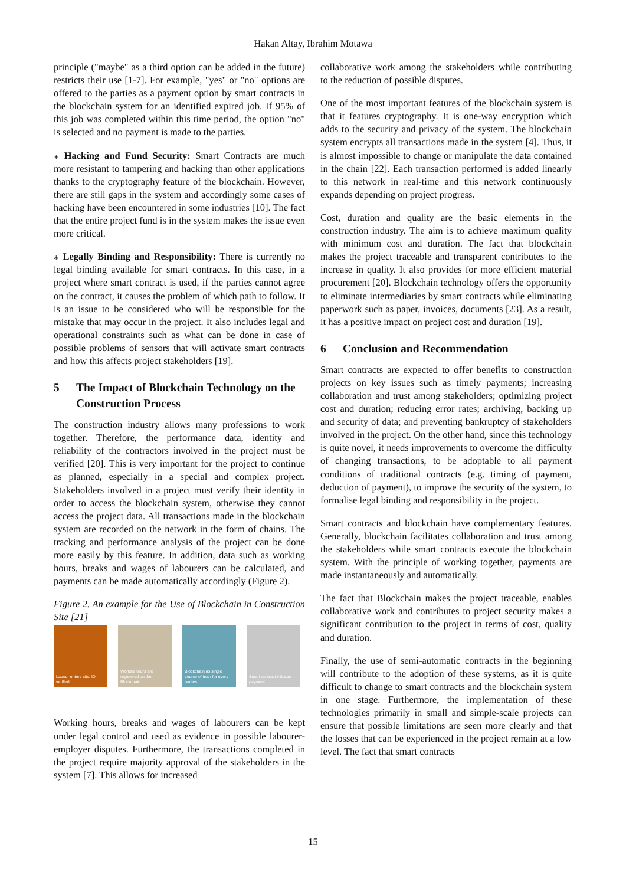Hakan Altay, Ibrahim Motawa
principle ("maybe" as a third option can be added in the future) restricts their use [1-7]. For example, "yes" or "no" options are offered to the parties as a payment option by smart contracts in the blockchain system for an identified expired job. If 95% of this job was completed within this time period, the option "no" is selected and no payment is made to the parties.
⁎ Hacking and Fund Security: Smart Contracts are much more resistant to tampering and hacking than other applications thanks to the cryptography feature of the blockchain. However, there are still gaps in the system and accordingly some cases of hacking have been encountered in some industries [10]. The fact that the entire project fund is in the system makes the issue even more critical.
⁎ Legally Binding and Responsibility: There is currently no legal binding available for smart contracts. In this case, in a project where smart contract is used, if the parties cannot agree on the contract, it causes the problem of which path to follow. It is an issue to be considered who will be responsible for the mistake that may occur in the project. It also includes legal and operational constraints such as what can be done in case of possible problems of sensors that will activate smart contracts and how this affects project stakeholders [19].
5 The Impact of Blockchain Technology on the Construction Process
The construction industry allows many professions to work together. Therefore, the performance data, identity and reliability of the contractors involved in the project must be verified [20]. This is very important for the project to continue as planned, especially in a special and complex project. Stakeholders involved in a project must verify their identity in order to access the blockchain system, otherwise they cannot access the project data. All transactions made in the blockchain system are recorded on the network in the form of chains. The tracking and performance analysis of the project can be done more easily by this feature. In addition, data such as working hours, breaks and wages of labourers can be calculated, and payments can be made automatically accordingly (Figure 2).
Figure 2. An example for the Use of Blockchain in Construction Site [21]
Labour enters site, ID verified
Worked hours are registered on the Blockchain
Blockchain as single source of truth for every parties
Smart contract initiates payment
Working hours, breaks and wages of labourers can be kept under legal control and used as evidence in possible labourer-employer disputes. Furthermore, the transactions completed in the project require majority approval of the stakeholders in the system [7]. This allows for increased
collaborative work among the stakeholders while contributing to the reduction of possible disputes.
One of the most important features of the blockchain system is that it features cryptography. It is one-way encryption which adds to the security and privacy of the system. The blockchain system encrypts all transactions made in the system [4]. Thus, it is almost impossible to change or manipulate the data contained in the chain [22]. Each transaction performed is added linearly to this network in real-time and this network continuously expands depending on project progress.
Cost, duration and quality are the basic elements in the construction industry. The aim is to achieve maximum quality with minimum cost and duration. The fact that blockchain makes the project traceable and transparent contributes to the increase in quality. It also provides for more efficient material procurement [20]. Blockchain technology offers the opportunity to eliminate intermediaries by smart contracts while eliminating paperwork such as paper, invoices, documents [23]. As a result, it has a positive impact on project cost and duration [19].
6 Conclusion and Recommendation
Smart contracts are expected to offer benefits to construction projects on key issues such as timely payments; increasing collaboration and trust among stakeholders; optimizing project cost and duration; reducing error rates; archiving, backing up and security of data; and preventing bankruptcy of stakeholders involved in the project. On the other hand, since this technology is quite novel, it needs improvements to overcome the difficulty of changing transactions, to be adoptable to all payment conditions of traditional contracts (e.g. timing of payment, deduction of payment), to improve the security of the system, to formalise legal binding and responsibility in the project.
Smart contracts and blockchain have complementary features. Generally, blockchain facilitates collaboration and trust among the stakeholders while smart contracts execute the blockchain system. With the principle of working together, payments are made instantaneously and automatically.
The fact that Blockchain makes the project traceable, enables collaborative work and contributes to project security makes a significant contribution to the project in terms of cost, quality and duration.
Finally, the use of semi-automatic contracts in the beginning will contribute to the adoption of these systems, as it is quite difficult to change to smart contracts and the blockchain system in one stage. Furthermore, the implementation of these technologies primarily in small and simple-scale projects can ensure that possible limitations are seen more clearly and that the losses that can be experienced in the project remain at a low level. The fact that smart contracts
15